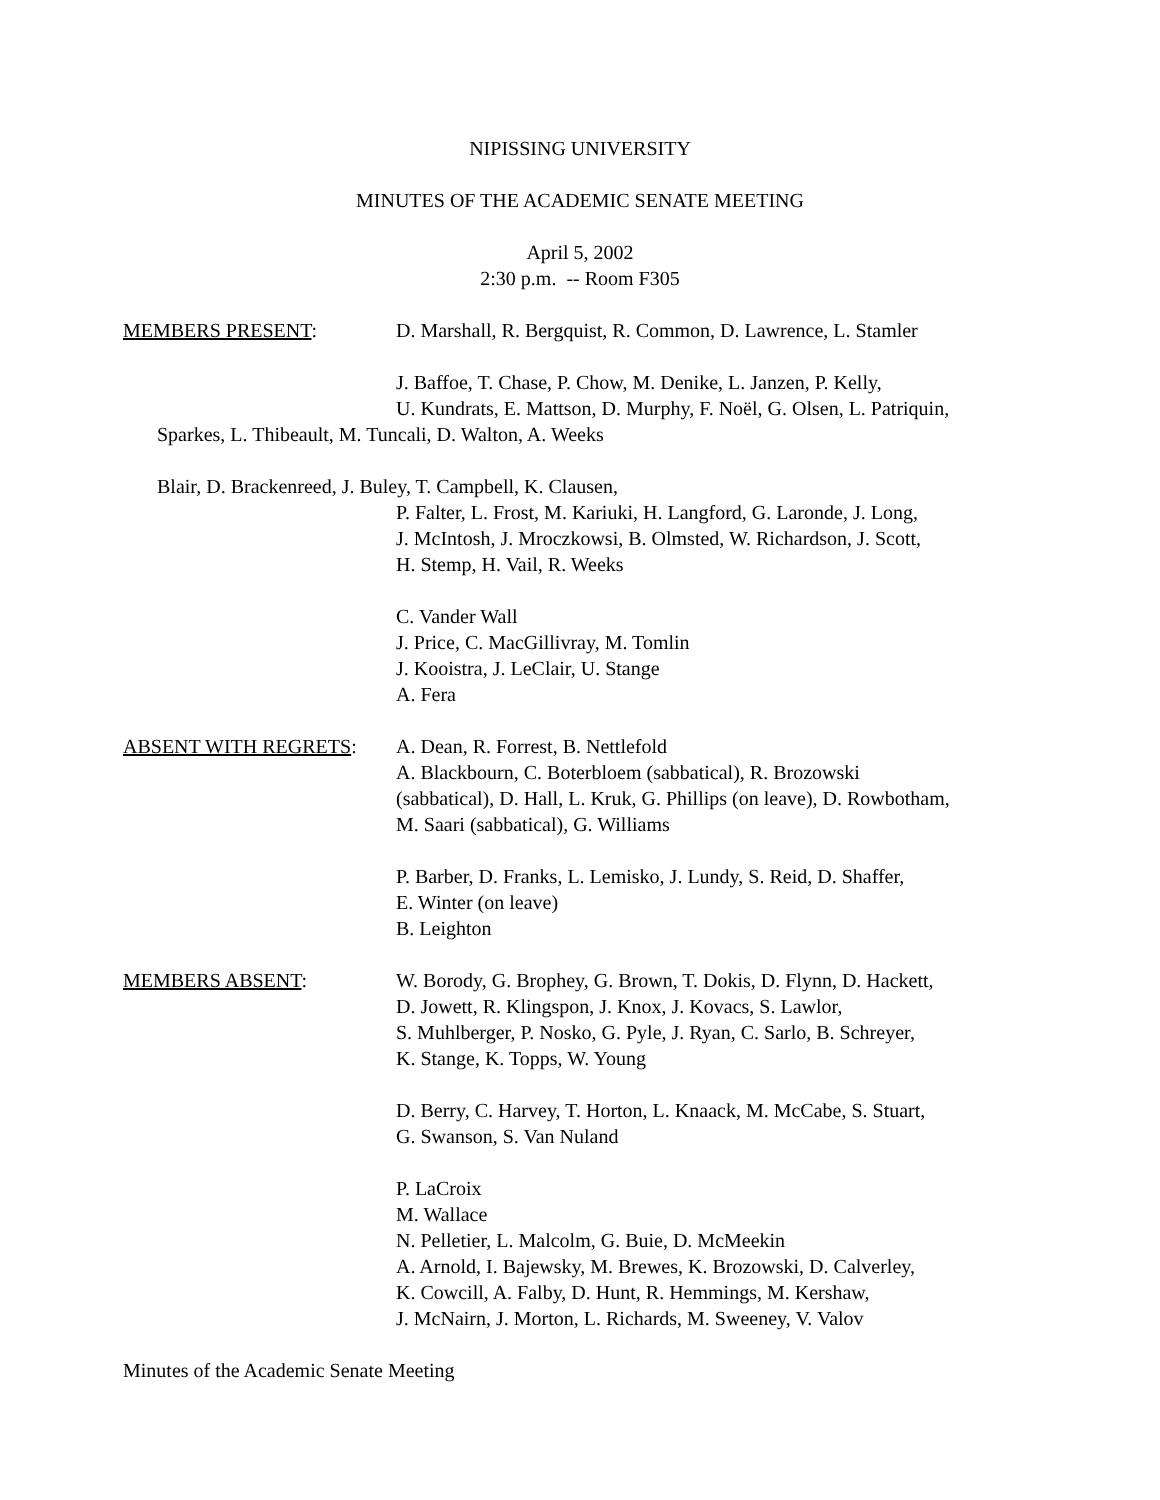NIPISSING UNIVERSITY
MINUTES OF THE ACADEMIC SENATE MEETING
April 5, 2002
2:30 p.m. -- Room F305
MEMBERS PRESENT: D. Marshall, R. Bergquist, R. Common, D. Lawrence, L. Stamler
J. Baffoe, T. Chase, P. Chow, M. Denike, L. Janzen, P. Kelly,
U. Kundrats, E. Mattson, D. Murphy, F. Noël, G. Olsen, L. Patriquin,
Sparkes, L. Thibeault, M. Tuncali, D. Walton, A. Weeks
Blair, D. Brackenreed, J. Buley, T. Campbell, K. Clausen,
P. Falter, L. Frost, M. Kariuki, H. Langford, G. Laronde, J. Long,
J. McIntosh, J. Mroczkowsi, B. Olmsted, W. Richardson, J. Scott,
H. Stemp, H. Vail, R. Weeks
C. Vander Wall
J. Price, C. MacGillivray, M. Tomlin
J. Kooistra, J. LeClair, U. Stange
A. Fera
ABSENT WITH REGRETS: A. Dean, R. Forrest, B. Nettlefold
A. Blackbourn, C. Boterbloem (sabbatical), R. Brozowski
(sabbatical), D. Hall, L. Kruk, G. Phillips (on leave), D. Rowbotham,
M. Saari (sabbatical), G. Williams
P. Barber, D. Franks, L. Lemisko, J. Lundy, S. Reid, D. Shaffer,
E. Winter (on leave)
B. Leighton
MEMBERS ABSENT: W. Borody, G. Brophey, G. Brown, T. Dokis, D. Flynn, D. Hackett,
D. Jowett, R. Klingspon, J. Knox, J. Kovacs, S. Lawlor,
S. Muhlberger, P. Nosko, G. Pyle, J. Ryan, C. Sarlo, B. Schreyer,
K. Stange, K. Topps, W. Young
D. Berry, C. Harvey, T. Horton, L. Knaack, M. McCabe, S. Stuart,
G. Swanson, S. Van Nuland
P. LaCroix
M. Wallace
N. Pelletier, L. Malcolm, G. Buie, D. McMeekin
A. Arnold, I. Bajewsky, M. Brewes, K. Brozowski, D. Calverley,
K. Cowcill, A. Falby, D. Hunt, R. Hemmings, M. Kershaw,
J. McNairn, J. Morton, L. Richards, M. Sweeney, V. Valov
Minutes of the Academic Senate Meeting